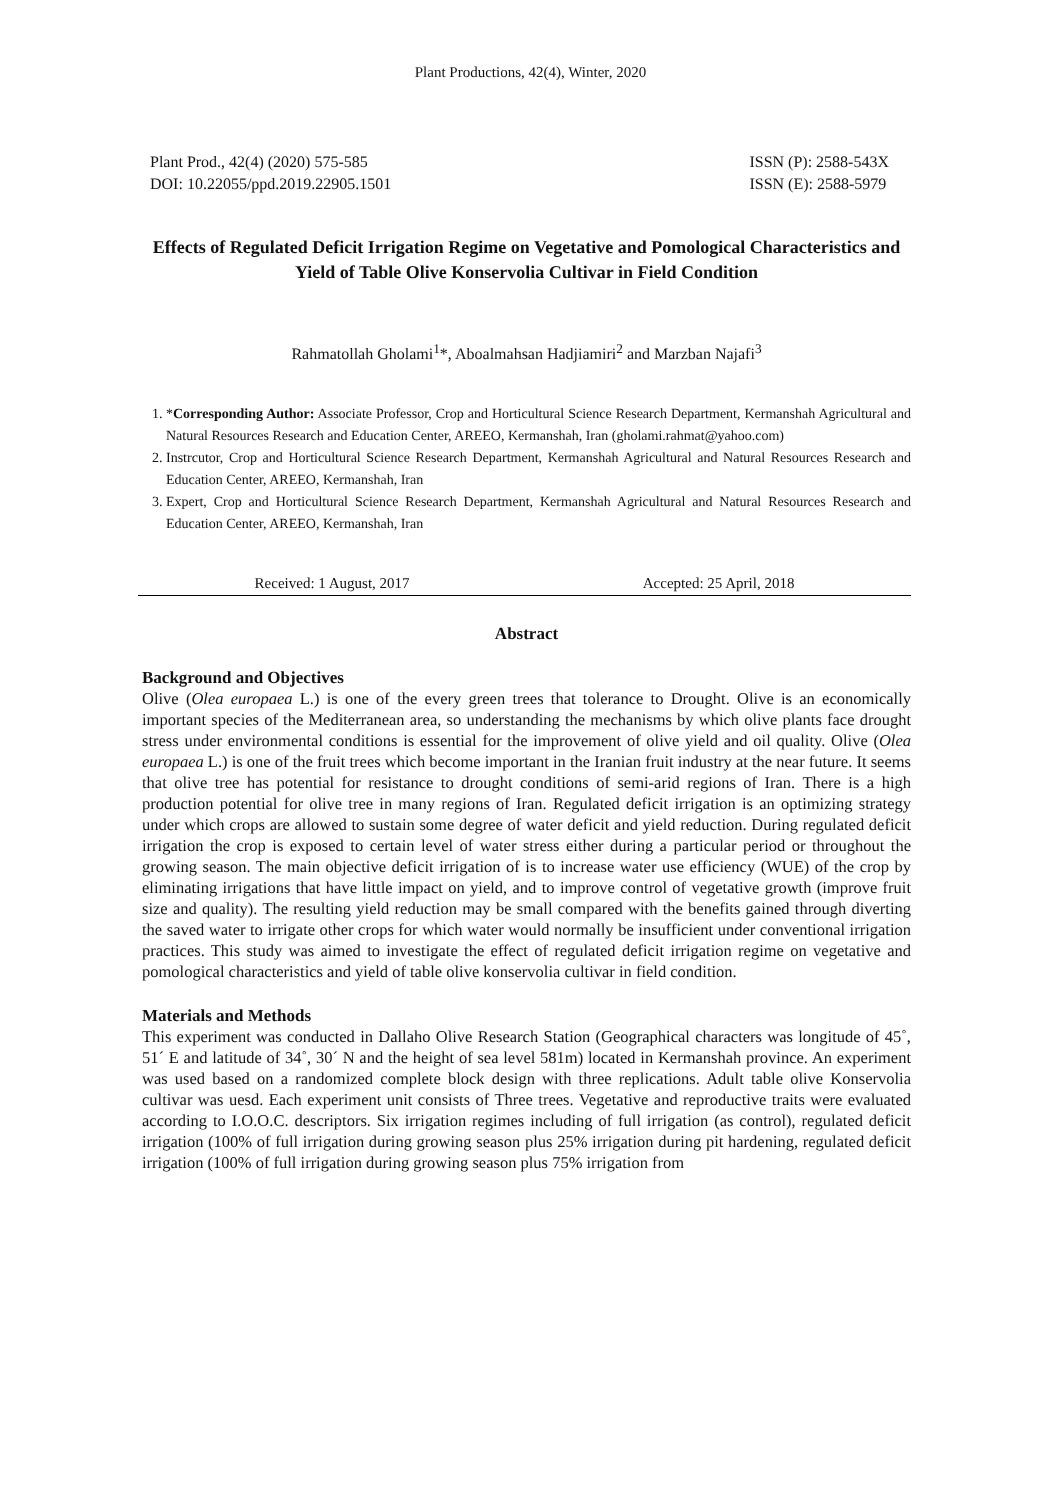Plant Productions, 42(4), Winter, 2020
Plant Prod., 42(4) (2020) 575-585
DOI: 10.22055/ppd.2019.22905.1501
ISSN (P): 2588-543X
ISSN (E): 2588-5979
Effects of Regulated Deficit Irrigation Regime on Vegetative and Pomological Characteristics and Yield of Table Olive Konservolia Cultivar in Field Condition
Rahmatollah Gholami<sup>1</sup>*, Aboalmahsan Hadjiamiri<sup>2</sup> and Marzban Najafi<sup>3</sup>
1. *Corresponding Author: Associate Professor, Crop and Horticultural Science Research Department, Kermanshah Agricultural and Natural Resources Research and Education Center, AREEO, Kermanshah, Iran (gholami.rahmat@yahoo.com)
2. Instrcutor, Crop and Horticultural Science Research Department, Kermanshah Agricultural and Natural Resources Research and Education Center, AREEO, Kermanshah, Iran
3. Expert, Crop and Horticultural Science Research Department, Kermanshah Agricultural and Natural Resources Research and Education Center, AREEO, Kermanshah, Iran
Received: 1 August, 2017 Accepted: 25 April, 2018
Abstract
Background and Objectives
Olive (Olea europaea L.) is one of the every green trees that tolerance to Drought. Olive is an economically important species of the Mediterranean area, so understanding the mechanisms by which olive plants face drought stress under environmental conditions is essential for the improvement of olive yield and oil quality. Olive (Olea europaea L.) is one of the fruit trees which become important in the Iranian fruit industry at the near future. It seems that olive tree has potential for resistance to drought conditions of semi-arid regions of Iran. There is a high production potential for olive tree in many regions of Iran. Regulated deficit irrigation is an optimizing strategy under which crops are allowed to sustain some degree of water deficit and yield reduction. During regulated deficit irrigation the crop is exposed to certain level of water stress either during a particular period or throughout the growing season. The main objective deficit irrigation of is to increase water use efficiency (WUE) of the crop by eliminating irrigations that have little impact on yield, and to improve control of vegetative growth (improve fruit size and quality). The resulting yield reduction may be small compared with the benefits gained through diverting the saved water to irrigate other crops for which water would normally be insufficient under conventional irrigation practices. This study was aimed to investigate the effect of regulated deficit irrigation regime on vegetative and pomological characteristics and yield of table olive konservolia cultivar in field condition.
Materials and Methods
This experiment was conducted in Dallaho Olive Research Station (Geographical characters was longitude of 45˚, 51´ E and latitude of 34˚, 30´ N and the height of sea level 581m) located in Kermanshah province. An experiment was used based on a randomized complete block design with three replications. Adult table olive Konservolia cultivar was uesd. Each experiment unit consists of Three trees. Vegetative and reproductive traits were evaluated according to I.O.O.C. descriptors. Six irrigation regimes including of full irrigation (as control), regulated deficit irrigation (100% of full irrigation during growing season plus 25% irrigation during pit hardening, regulated deficit irrigation (100% of full irrigation during growing season plus 75% irrigation from